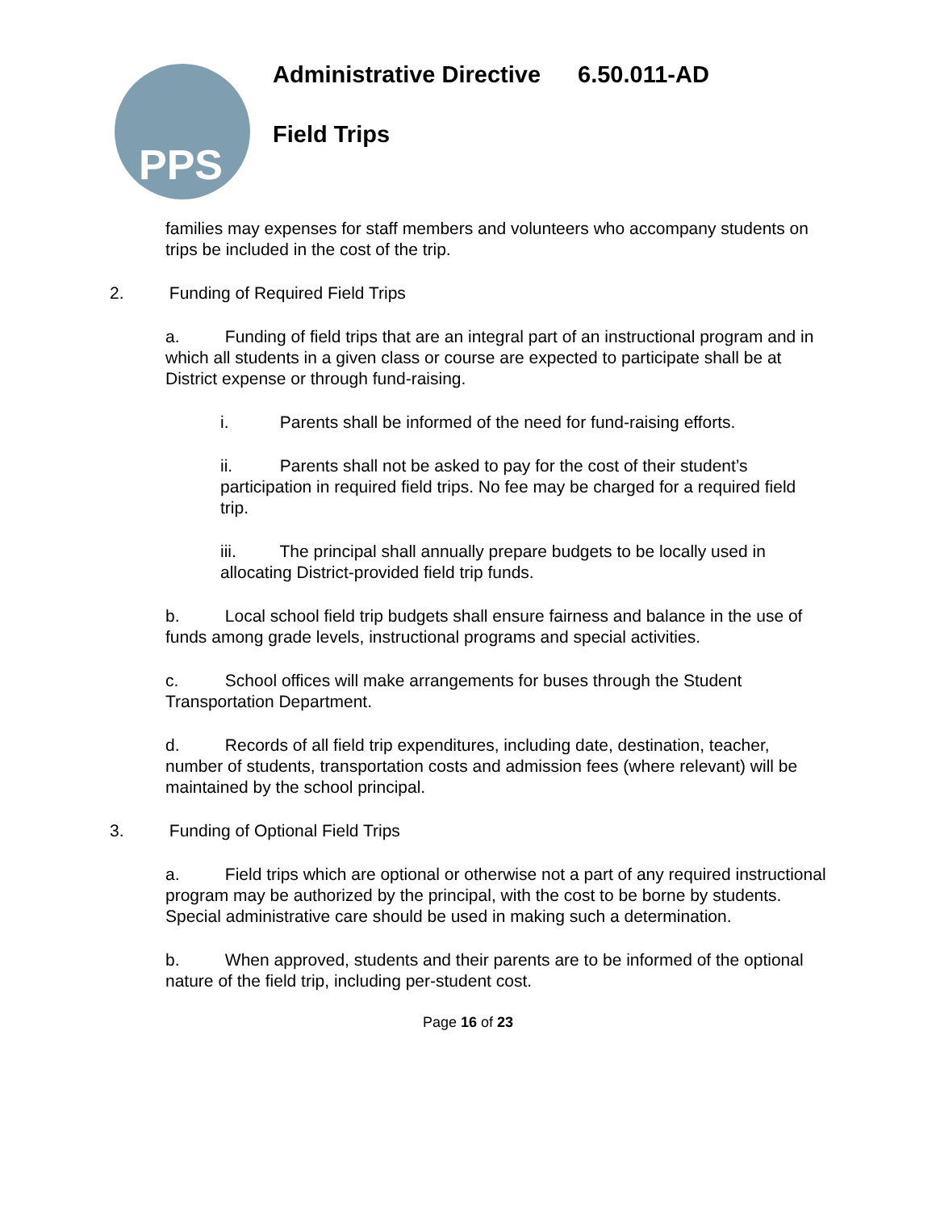PPS
Administrative Directive 6.50.011-AD
Field Trips
families may expenses for staff members and volunteers who accompany students on trips be included in the cost of the trip.
2. Funding of Required Field Trips
a. Funding of field trips that are an integral part of an instructional program and in which all students in a given class or course are expected to participate shall be at District expense or through fund-raising.
i. Parents shall be informed of the need for fund-raising efforts.
ii. Parents shall not be asked to pay for the cost of their student’s participation in required field trips. No fee may be charged for a required field trip.
iii. The principal shall annually prepare budgets to be locally used in allocating District-provided field trip funds.
b. Local school field trip budgets shall ensure fairness and balance in the use of funds among grade levels, instructional programs and special activities.
c. School offices will make arrangements for buses through the Student Transportation Department.
d. Records of all field trip expenditures, including date, destination, teacher, number of students, transportation costs and admission fees (where relevant) will be maintained by the school principal.
3. Funding of Optional Field Trips
a. Field trips which are optional or otherwise not a part of any required instructional program may be authorized by the principal, with the cost to be borne by students. Special administrative care should be used in making such a determination.
b. When approved, students and their parents are to be informed of the optional nature of the field trip, including per-student cost.
Page 16 of 23